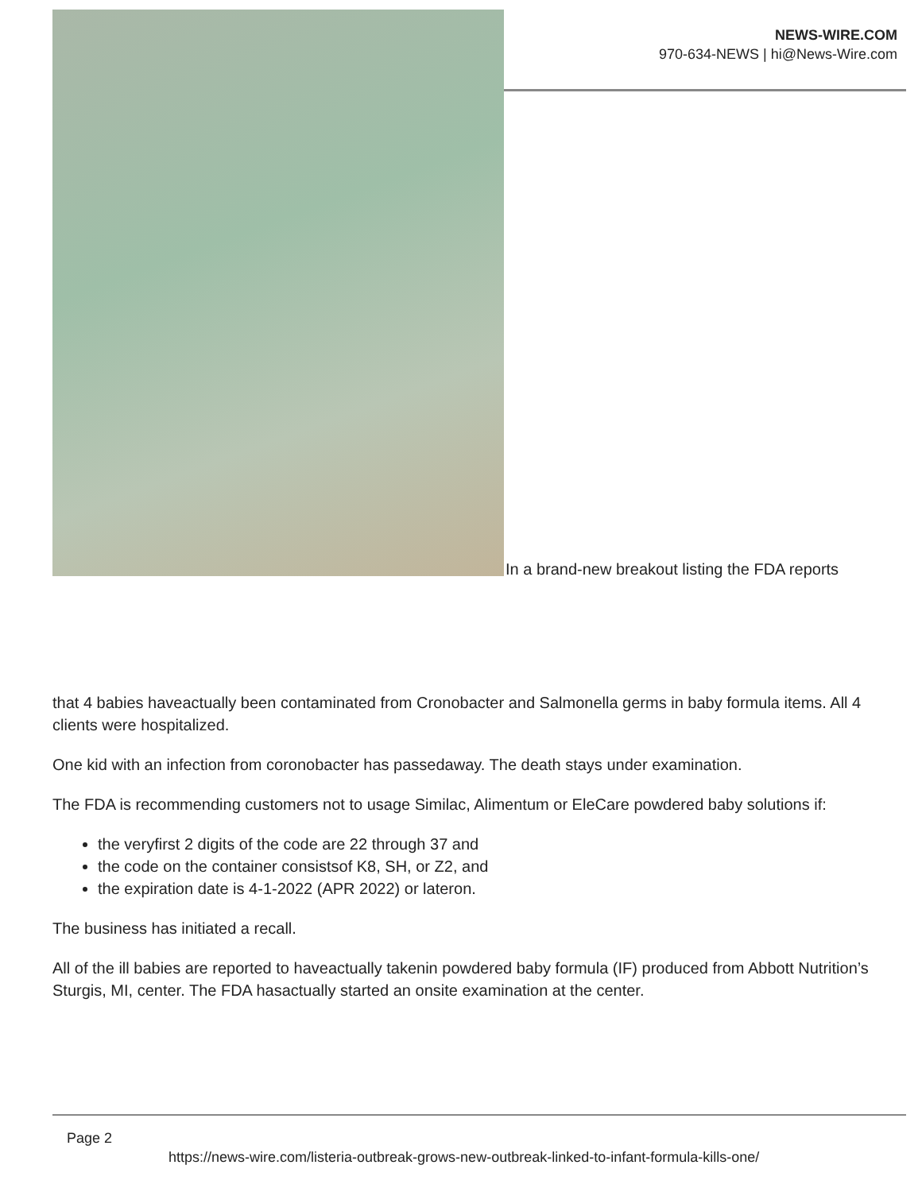NEWS-WIRE.COM
970-634-NEWS | hi@News-Wire.com
In a brand-new breakout listing the FDA reports
that 4 babies haveactually been contaminated from Cronobacter and Salmonella germs in baby formula items. All 4 clients were hospitalized.
One kid with an infection from coronobacter has passedaway. The death stays under examination.
The FDA is recommending customers not to usage Similac, Alimentum or EleCare powdered baby solutions if:
the veryfirst 2 digits of the code are 22 through 37 and
the code on the container consistsof K8, SH, or Z2, and
the expiration date is 4-1-2022 (APR 2022) or lateron.
The business has initiated a recall.
All of the ill babies are reported to haveactually takenin powdered baby formula (IF) produced from Abbott Nutrition’s Sturgis, MI, center. The FDA hasactually started an onsite examination at the center.
Page 2
https://news-wire.com/listeria-outbreak-grows-new-outbreak-linked-to-infant-formula-kills-one/